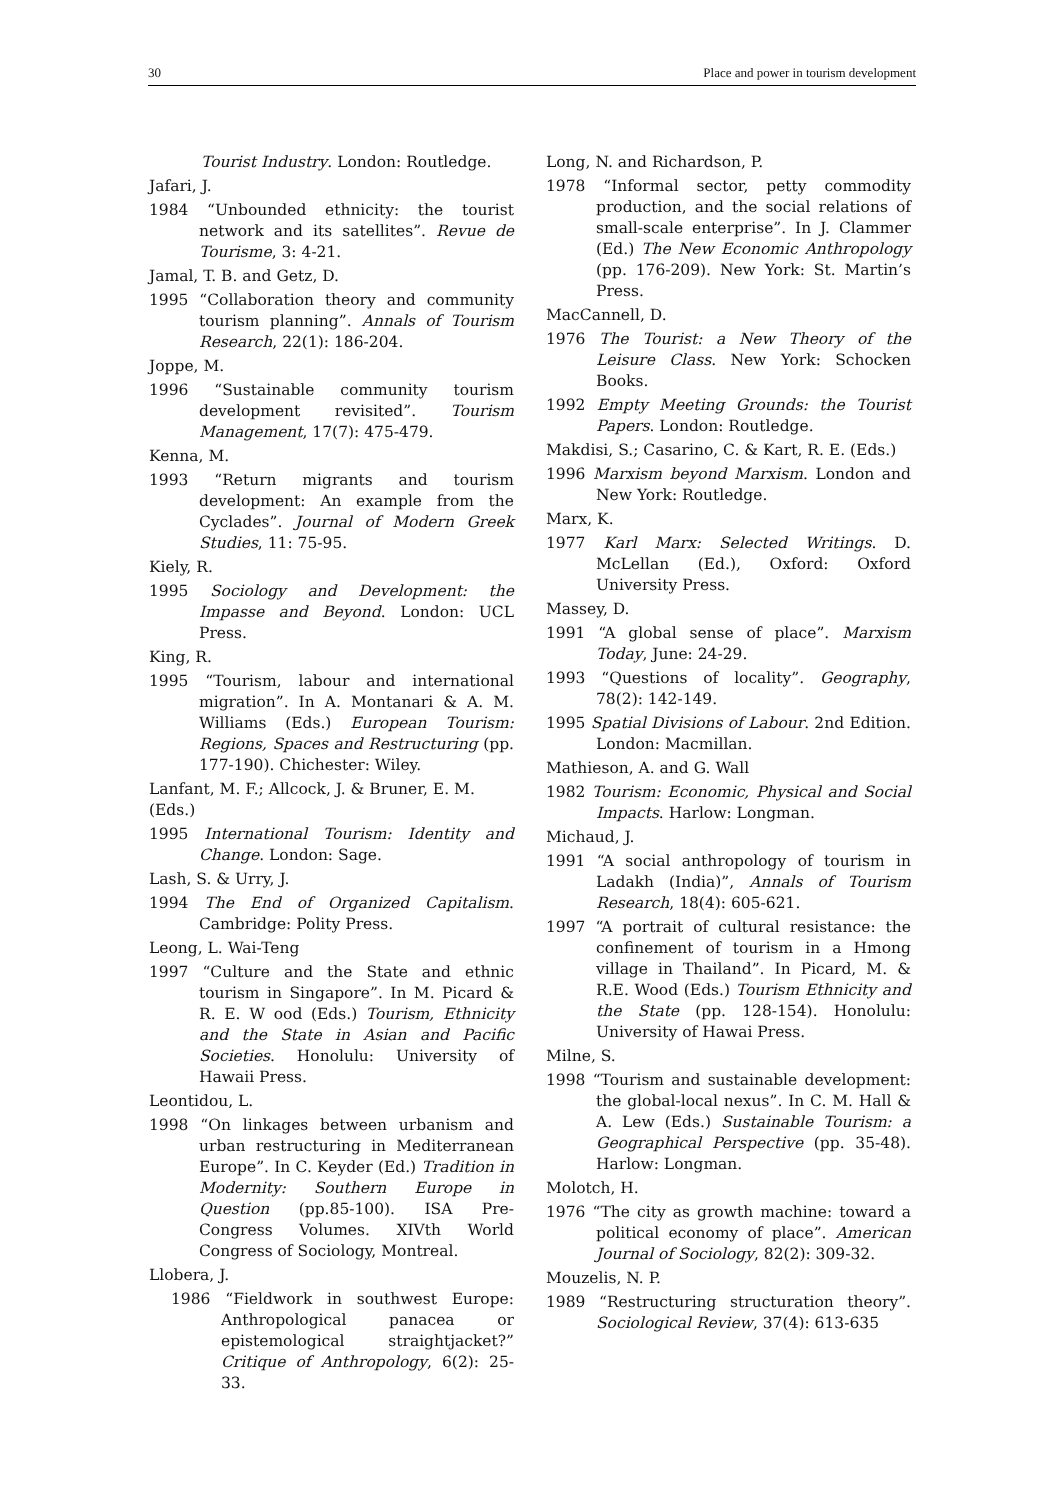30 Place and power in tourism development
Tourist Industry. London: Routledge.
Jafari, J.
1984 “Unbounded ethnicity: the tourist network and its satellites”. Revue de Tourisme, 3: 4-21.
Jamal, T. B. and Getz, D.
1995 “Collaboration theory and community tourism planning”. Annals of Tourism Research, 22(1): 186-204.
Joppe, M.
1996 “Sustainable community tourism development revisited”. Tourism Management, 17(7): 475-479.
Kenna, M.
1993 “Return migrants and tourism development: An example from the Cyclades”. Journal of Modern Greek Studies, 11: 75-95.
Kiely, R.
1995 Sociology and Development: the Impasse and Beyond. London: UCL Press.
King, R.
1995 “Tourism, labour and international migration”. In A. Montanari & A. M. Williams (Eds.) European Tourism: Regions, Spaces and Restructuring (pp. 177-190). Chichester: Wiley.
Lanfant, M. F.; Allcock, J. & Bruner, E. M. (Eds.)
1995 International Tourism: Identity and Change. London: Sage.
Lash, S. & Urry, J.
1994 The End of Organized Capitalism. Cambridge: Polity Press.
Leong, L. Wai-Teng
1997 “Culture and the State and ethnic tourism in Singapore”. In M. Picard & R. E. W ood (Eds.) Tourism, Ethnicity and the State in Asian and Pacific Societies. Honolulu: University of Hawaii Press.
Leontidou, L.
1998 “On linkages between urbanism and urban restructuring in Mediterranean Europe”. In C. Keyder (Ed.) Tradition in Modernity: Southern Europe in Question (pp.85-100). ISA Pre-Congress Volumes. XIVth World Congress of Sociology, Montreal.
Llobera, J.
1986 “Fieldwork in southwest Europe: Anthropological panacea or epistemological straightjacket?” Critique of Anthropology, 6(2): 25-33.
Long, N. and Richardson, P.
1978 “Informal sector, petty commodity production, and the social relations of small-scale enterprise”. In J. Clammer (Ed.) The New Economic Anthropology (pp. 176-209). New York: St. Martin’s Press.
MacCannell, D.
1976 The Tourist: a New Theory of the Leisure Class. New York: Schocken Books.
1992 Empty Meeting Grounds: the Tourist Papers. London: Routledge.
Makdisi, S.; Casarino, C. & Kart, R. E. (Eds.)
1996 Marxism beyond Marxism. London and New York: Routledge.
Marx, K.
1977 Karl Marx: Selected Writings. D. McLellan (Ed.), Oxford: Oxford University Press.
Massey, D.
1991 “A global sense of place”. Marxism Today, June: 24-29.
1993 “Questions of locality”. Geography, 78(2): 142-149.
1995 Spatial Divisions of Labour. 2nd Edition. London: Macmillan.
Mathieson, A. and G. Wall
1982 Tourism: Economic, Physical and Social Impacts. Harlow: Longman.
Michaud, J.
1991 “A social anthropology of tourism in Ladakh (India)”, Annals of Tourism Research, 18(4): 605-621.
1997 “A portrait of cultural resistance: the confinement of tourism in a Hmong village in Thailand”. In Picard, M. & R.E. Wood (Eds.) Tourism Ethnicity and the State (pp. 128-154). Honolulu: University of Hawai Press.
Milne, S.
1998 “Tourism and sustainable development: the global-local nexus”. In C. M. Hall & A. Lew (Eds.) Sustainable Tourism: a Geographical Perspective (pp. 35-48). Harlow: Longman.
Molotch, H.
1976 “The city as growth machine: toward a political economy of place”. American Journal of Sociology, 82(2): 309-32.
Mouzelis, N. P.
1989 “Restructuring structuration theory”. Sociological Review, 37(4): 613-635